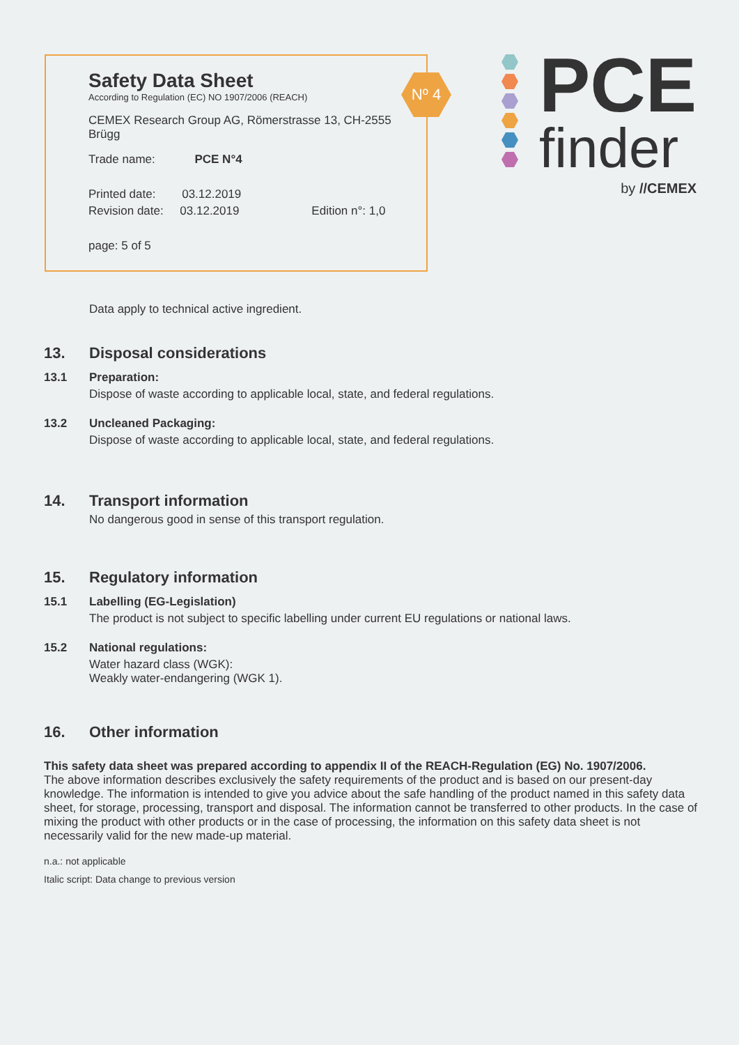Nº 4
Safety Data Sheet
According to Regulation (EC) NO 1907/2006 (REACH)
CEMEX Research Group AG, Römerstrasse 13, CH-2555 Brügg
Trade name: PCE N°4
Printed date: 03.12.2019
Revision date: 03.12.2019 Edition n°: 1,0
page: 5 of 5
PCE
finder
by //CEMEX
Data apply to technical active ingredient.
13. Disposal considerations
13.1 Preparation:
Dispose of waste according to applicable local, state, and federal regulations.
13.2 Uncleaned Packaging:
Dispose of waste according to applicable local, state, and federal regulations.
14. Transport information
No dangerous good in sense of this transport regulation.
15. Regulatory information
15.1 Labelling (EG-Legislation)
The product is not subject to specific labelling under current EU regulations or national laws.
15.2 National regulations:
Water hazard class (WGK):
Weakly water-endangering (WGK 1).
16. Other information
This safety data sheet was prepared according to appendix II of the REACH-Regulation (EG) No. 1907/2006.
The above information describes exclusively the safety requirements of the product and is based on our present-day knowledge. The information is intended to give you advice about the safe handling of the product named in this safety data sheet, for storage, processing, transport and disposal. The information cannot be transferred to other products. In the case of mixing the product with other products or in the case of processing, the information on this safety data sheet is not necessarily valid for the new made-up material.
n.a.: not applicable
Italic script: Data change to previous version